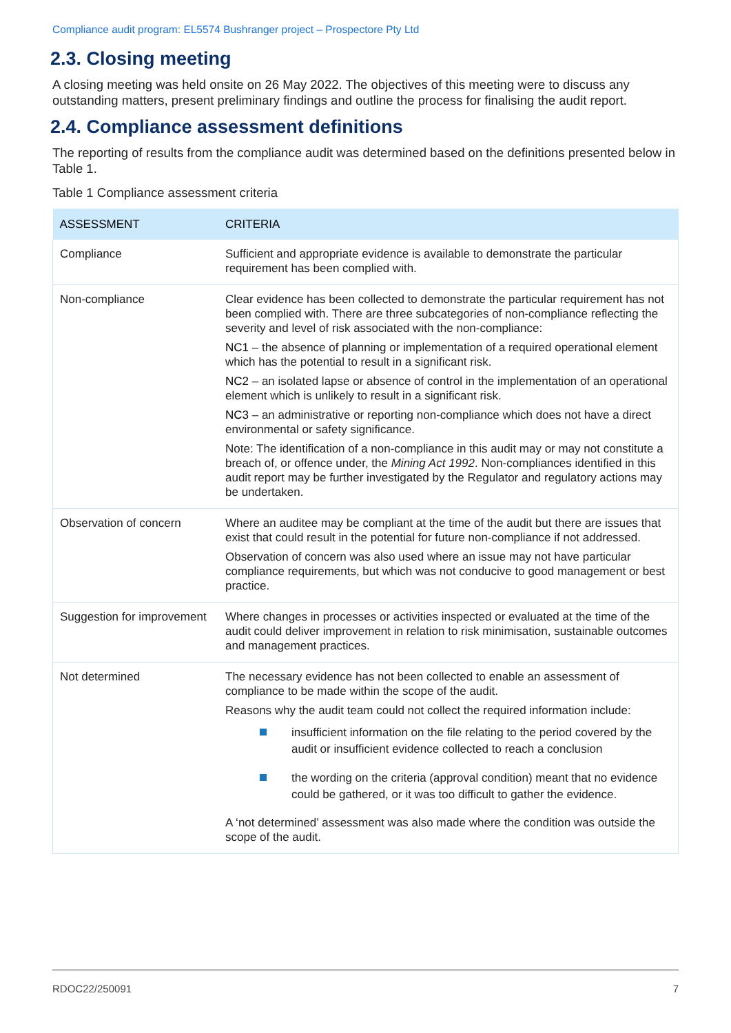Compliance audit program: EL5574 Bushranger project – Prospectore Pty Ltd
2.3. Closing meeting
A closing meeting was held onsite on 26 May 2022. The objectives of this meeting were to discuss any outstanding matters, present preliminary findings and outline the process for finalising the audit report.
2.4. Compliance assessment definitions
The reporting of results from the compliance audit was determined based on the definitions presented below in Table 1.
Table 1 Compliance assessment criteria
| ASSESSMENT | CRITERIA |
| --- | --- |
| Compliance | Sufficient and appropriate evidence is available to demonstrate the particular requirement has been complied with. |
| Non-compliance | Clear evidence has been collected to demonstrate the particular requirement has not been complied with. There are three subcategories of non-compliance reflecting the severity and level of risk associated with the non-compliance: NC1 – the absence of planning or implementation of a required operational element which has the potential to result in a significant risk. NC2 – an isolated lapse or absence of control in the implementation of an operational element which is unlikely to result in a significant risk. NC3 – an administrative or reporting non-compliance which does not have a direct environmental or safety significance. Note: The identification of a non-compliance in this audit may or may not constitute a breach of, or offence under, the Mining Act 1992 . Non-compliances identified in this audit report may be further investigated by the Regulator and regulatory actions may be undertaken. |
| Observation of concern | Where an auditee may be compliant at the time of the audit but there are issues that exist that could result in the potential for future non-compliance if not addressed. Observation of concern was also used where an issue may not have particular compliance requirements, but which was not conducive to good management or best practice. |
| Suggestion for improvement | Where changes in processes or activities inspected or evaluated at the time of the audit could deliver improvement in relation to risk minimisation, sustainable outcomes and management practices. |
| Not determined | The necessary evidence has not been collected to enable an assessment of compliance to be made within the scope of the audit. Reasons why the audit team could not collect the required information include: insufficient information on the file relating to the period covered by the audit or insufficient evidence collected to reach a conclusion the wording on the criteria (approval condition) meant that no evidence could be gathered, or it was too difficult to gather the evidence. A ‘not determined’ assessment was also made where the condition was outside the scope of the audit. |
RDOC22/250091 7